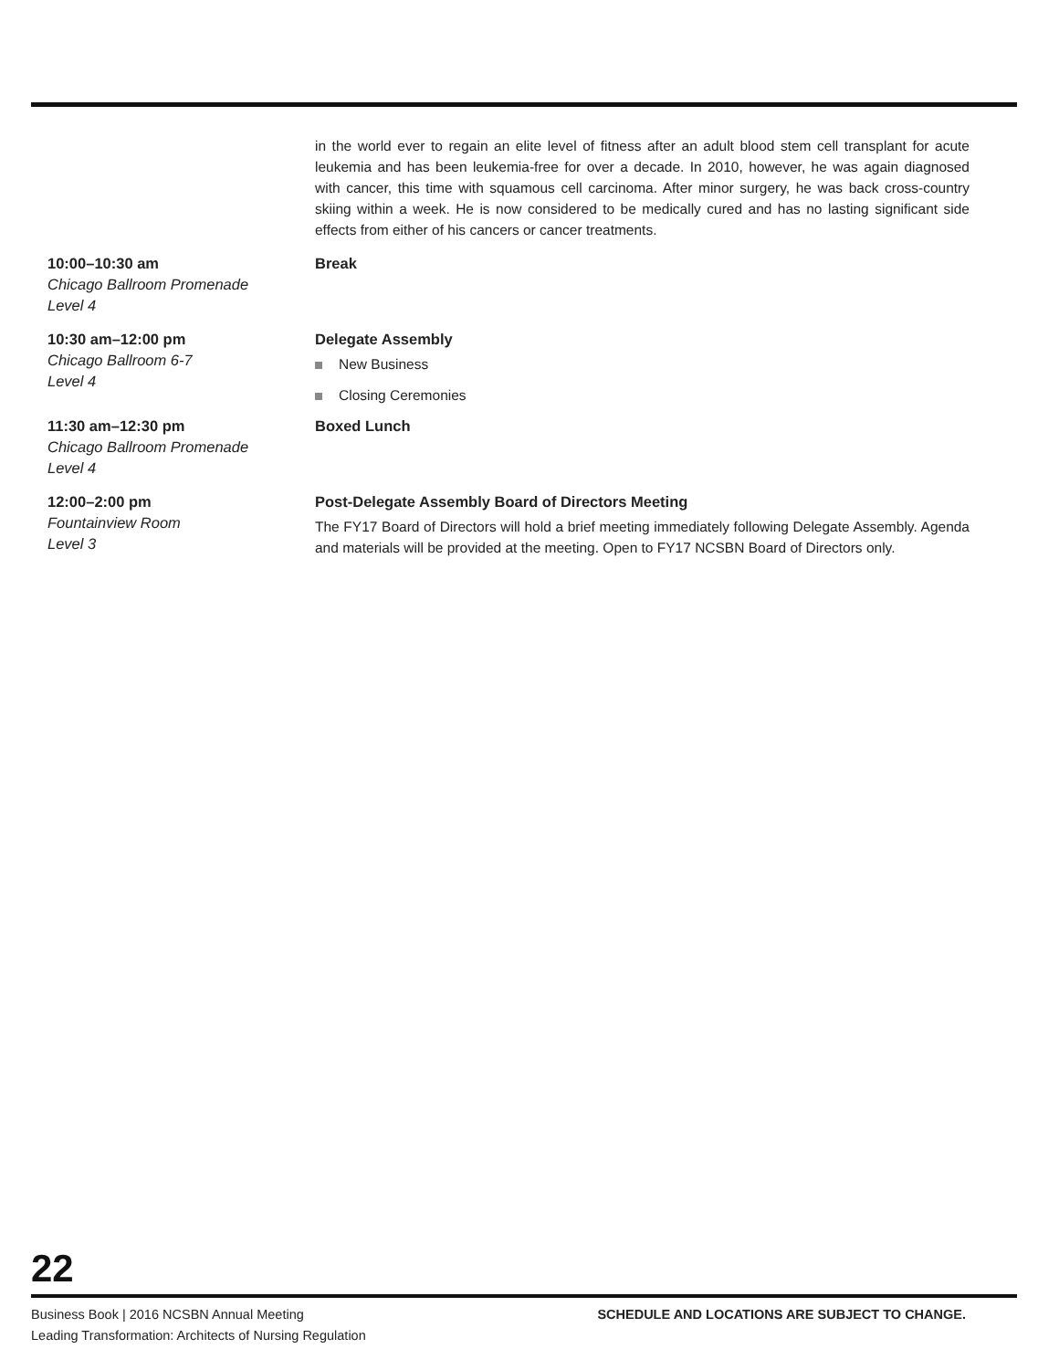in the world ever to regain an elite level of fitness after an adult blood stem cell transplant for acute leukemia and has been leukemia-free for over a decade. In 2010, however, he was again diagnosed with cancer, this time with squamous cell carcinoma. After minor surgery, he was back cross-country skiing within a week. He is now considered to be medically cured and has no lasting significant side effects from either of his cancers or cancer treatments.
10:00–10:30 am
Chicago Ballroom Promenade
Level 4
Break
10:30 am–12:00 pm
Chicago Ballroom 6-7
Level 4
Delegate Assembly
New Business
Closing Ceremonies
11:30 am–12:30 pm
Chicago Ballroom Promenade
Level 4
Boxed Lunch
12:00–2:00 pm
Fountainview Room
Level 3
Post-Delegate Assembly Board of Directors Meeting
The FY17 Board of Directors will hold a brief meeting immediately following Delegate Assembly. Agenda and materials will be provided at the meeting. Open to FY17 NCSBN Board of Directors only.
22
Business Book | 2016 NCSBN Annual Meeting
Leading Transformation: Architects of Nursing Regulation
SCHEDULE AND LOCATIONS ARE SUBJECT TO CHANGE.